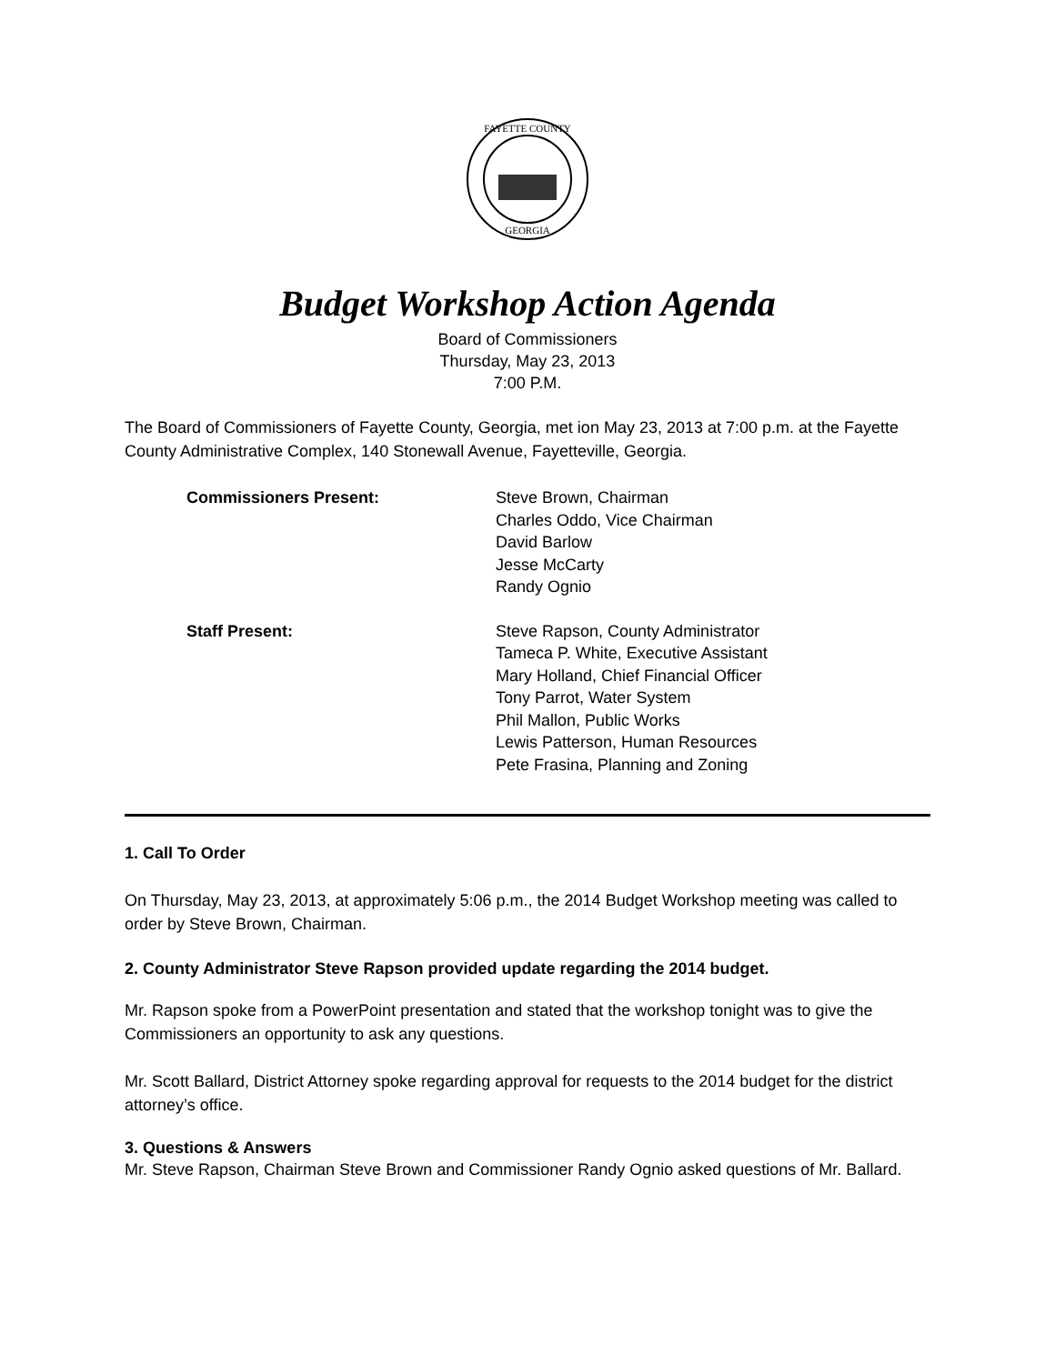FAYETTE COUNTY
GEORGIA
Budget Workshop Action Agenda
Board of Commissioners
Thursday, May 23, 2013
7:00 P.M.
The Board of Commissioners of Fayette County, Georgia, met ion May 23, 2013 at 7:00 p.m. at the Fayette County Administrative Complex, 140 Stonewall Avenue, Fayetteville, Georgia.
Commissioners Present: Steve Brown, Chairman
Charles Oddo, Vice Chairman
David Barlow
Jesse McCarty
Randy Ognio
Staff Present: Steve Rapson, County Administrator
Tameca P. White, Executive Assistant
Mary Holland, Chief Financial Officer
Tony Parrot, Water System
Phil Mallon, Public Works
Lewis Patterson, Human Resources
Pete Frasina, Planning and Zoning
1. Call To Order
On Thursday, May 23, 2013, at approximately 5:06 p.m., the 2014 Budget Workshop meeting was called to order by Steve Brown, Chairman.
2. County Administrator Steve Rapson provided update regarding the 2014 budget.
Mr. Rapson spoke from a PowerPoint presentation and stated that the workshop tonight was to give the Commissioners an opportunity to ask any questions.
Mr. Scott Ballard, District Attorney spoke regarding approval for requests to the 2014 budget for the district attorney’s office.
3. Questions & Answers
Mr. Steve Rapson, Chairman Steve Brown and Commissioner Randy Ognio asked questions of Mr. Ballard.